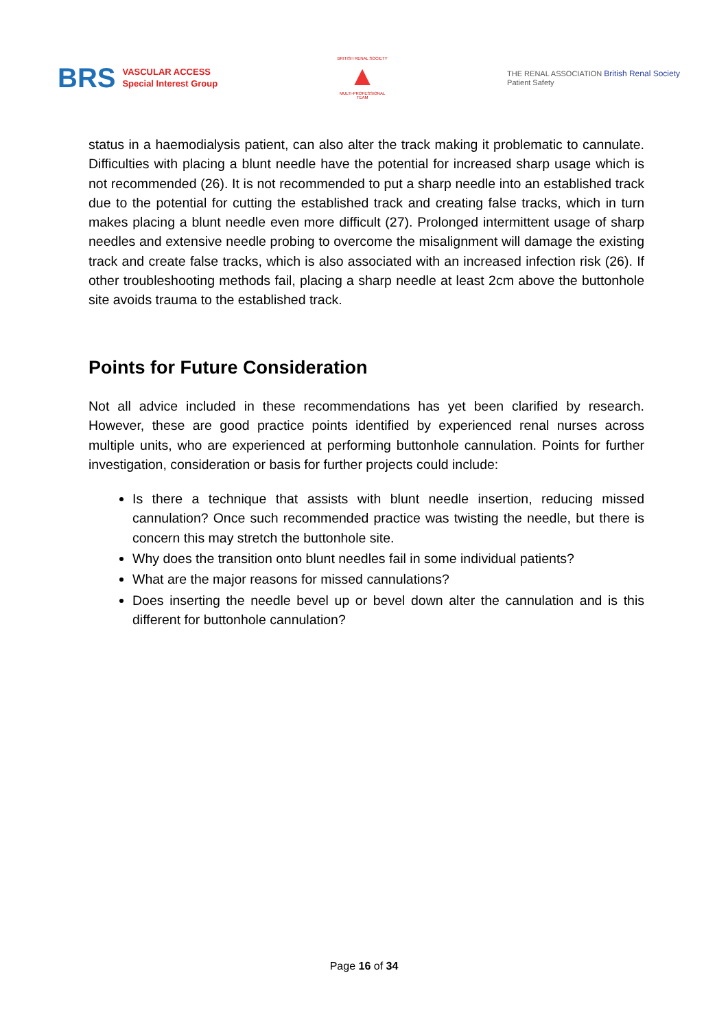BRS VASCULAR ACCESS
Special Interest Group
BRITISH RENAL SOCIETY
▲
MULTI-PROFESSIONAL TEAM
THE RENAL ASSOCIATION British Renal Society
Patient Safety
status in a haemodialysis patient, can also alter the track making it problematic to cannulate. Difficulties with placing a blunt needle have the potential for increased sharp usage which is not recommended (26). It is not recommended to put a sharp needle into an established track due to the potential for cutting the established track and creating false tracks, which in turn makes placing a blunt needle even more difficult (27). Prolonged intermittent usage of sharp needles and extensive needle probing to overcome the misalignment will damage the existing track and create false tracks, which is also associated with an increased infection risk (26). If other troubleshooting methods fail, placing a sharp needle at least 2cm above the buttonhole site avoids trauma to the established track.
Points for Future Consideration
Not all advice included in these recommendations has yet been clarified by research. However, these are good practice points identified by experienced renal nurses across multiple units, who are experienced at performing buttonhole cannulation. Points for further investigation, consideration or basis for further projects could include:
Is there a technique that assists with blunt needle insertion, reducing missed cannulation? Once such recommended practice was twisting the needle, but there is concern this may stretch the buttonhole site.
Why does the transition onto blunt needles fail in some individual patients?
What are the major reasons for missed cannulations?
Does inserting the needle bevel up or bevel down alter the cannulation and is this different for buttonhole cannulation?
Page 16 of 34